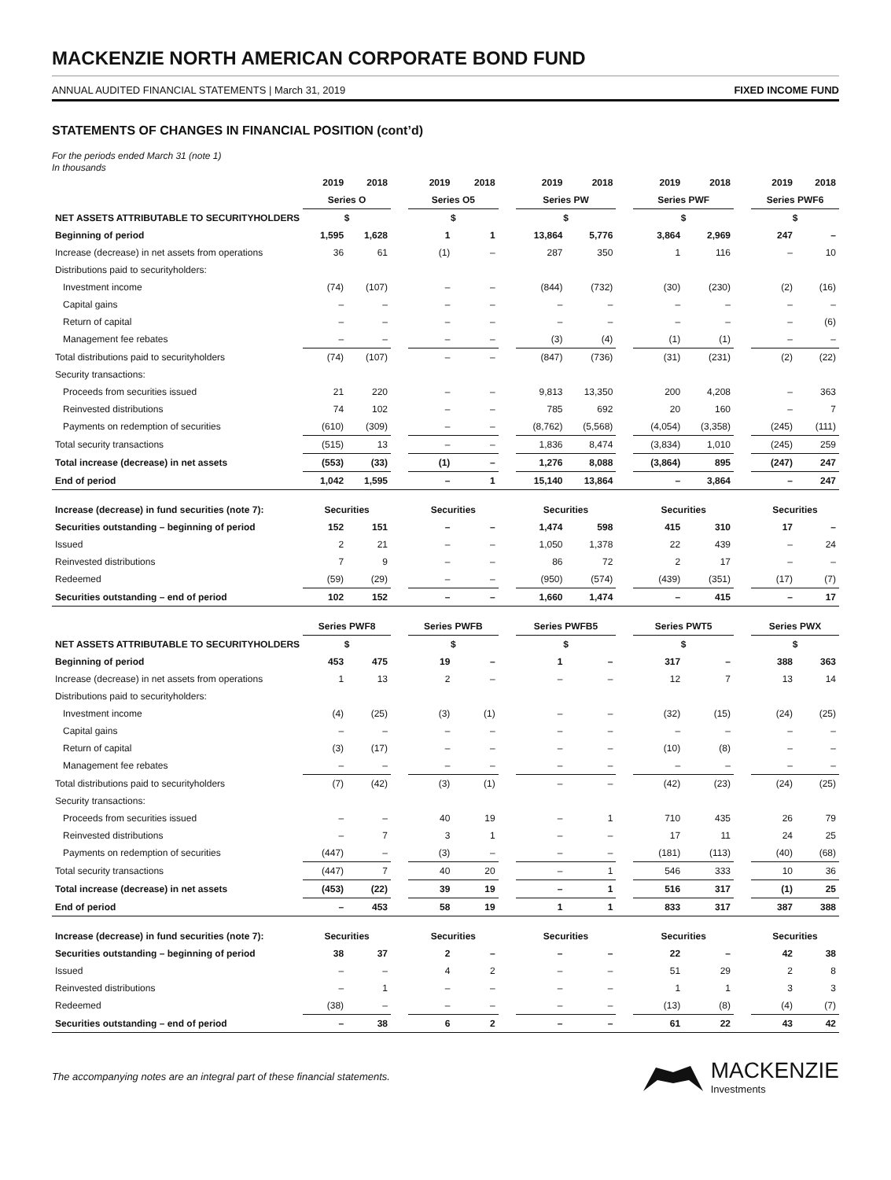MACKENZIE NORTH AMERICAN CORPORATE BOND FUND
ANNUAL AUDITED FINANCIAL STATEMENTS | March 31, 2019 FIXED INCOME FUND
STATEMENTS OF CHANGES IN FINANCIAL POSITION (cont’d)
For the periods ended March 31 (note 1)
In thousands
| | 2019 | 2018 | | 2019 | 2018 | | 2019 | 2018 | | 2019 | 2018 | | 2019 | 2018 |
| | Series O | | | Series O5 | | | Series PW | | | Series PWF | | | Series PWF6 | |
| NET ASSETS ATTRIBUTABLE TO SECURITYHOLDERS | $ | | | $ | | | $ | | | $ | | | $ | |
| Beginning of period | 1,595 | 1,628 | | 1 | 1 | | 13,864 | 5,776 | | 3,864 | 2,969 | | 247 | – |
| Increase (decrease) in net assets from operations | 36 | 61 | | (1) | – | | 287 | 350 | | 1 | 116 | | – | 10 |
| Distributions paid to securityholders: | | | | | | | | | | | | | | |
| Investment income | (74) | (107) | | – | – | | (844) | (732) | | (30) | (230) | | (2) | (16) |
| Capital gains | – | – | | – | – | | – | – | | – | – | | – | – |
| Return of capital | – | – | | – | – | | – | – | | – | – | | – | (6) |
| Management fee rebates | – | – | | – | – | | (3) | (4) | | (1) | (1) | | – | – |
| Total distributions paid to securityholders | (74) | (107) | | – | – | | (847) | (736) | | (31) | (231) | | (2) | (22) |
| Security transactions: | | | | | | | | | | | | | | |
| Proceeds from securities issued | 21 | 220 | | – | – | | 9,813 | 13,350 | | 200 | 4,208 | | – | 363 |
| Reinvested distributions | 74 | 102 | | – | – | | 785 | 692 | | 20 | 160 | | – | 7 |
| Payments on redemption of securities | (610) | (309) | | – | – | | (8,762) | (5,568) | | (4,054) | (3,358) | | (245) | (111) |
| Total security transactions | (515) | 13 | | – | – | | 1,836 | 8,474 | | (3,834) | 1,010 | | (245) | 259 |
| Total increase (decrease) in net assets | (553) | (33) | | (1) | – | | 1,276 | 8,088 | | (3,864) | 895 | | (247) | 247 |
| End of period | 1,042 | 1,595 | | – | 1 | | 15,140 | 13,864 | | – | 3,864 | | – | 247 |
| Increase (decrease) in fund securities (note 7): | Securities | | | Securities | | | Securities | | | Securities | | | Securities | |
| Securities outstanding – beginning of period | 152 | 151 | | – | – | | 1,474 | 598 | | 415 | 310 | | 17 | – |
| Issued | 2 | 21 | | – | – | | 1,050 | 1,378 | | 22 | 439 | | – | 24 |
| Reinvested distributions | 7 | 9 | | – | – | | 86 | 72 | | 2 | 17 | | – | – |
| Redeemed | (59) | (29) | | – | – | | (950) | (574) | | (439) | (351) | | (17) | (7) |
| Securities outstanding – end of period | 102 | 152 | | – | – | | 1,660 | 1,474 | | – | 415 | | – | 17 |
| | Series PWF8 | | | Series PWFB | | | Series PWFB5 | | | Series PWT5 | | | Series PWX | |
| NET ASSETS ATTRIBUTABLE TO SECURITYHOLDERS | $ | | | $ | | | $ | | | $ | | | $ | |
| Beginning of period | 453 | 475 | | 19 | – | | 1 | – | | 317 | – | | 388 | 363 |
| Increase (decrease) in net assets from operations | 1 | 13 | | 2 | – | | – | – | | 12 | 7 | | 13 | 14 |
| Distributions paid to securityholders: | | | | | | | | | | | | | | |
| Investment income | (4) | (25) | | (3) | (1) | | – | – | | (32) | (15) | | (24) | (25) |
| Capital gains | – | – | | – | – | | – | – | | – | – | | – | – |
| Return of capital | (3) | (17) | | – | – | | – | – | | (10) | (8) | | – | – |
| Management fee rebates | – | – | | – | – | | – | – | | – | – | | – | – |
| Total distributions paid to securityholders | (7) | (42) | | (3) | (1) | | – | – | | (42) | (23) | | (24) | (25) |
| Security transactions: | | | | | | | | | | | | | | |
| Proceeds from securities issued | – | – | | 40 | 19 | | – | 1 | | 710 | 435 | | 26 | 79 |
| Reinvested distributions | – | 7 | | 3 | 1 | | – | – | | 17 | 11 | | 24 | 25 |
| Payments on redemption of securities | (447) | – | | (3) | – | | – | – | | (181) | (113) | | (40) | (68) |
| Total security transactions | (447) | 7 | | 40 | 20 | | – | 1 | | 546 | 333 | | 10 | 36 |
| Total increase (decrease) in net assets | (453) | (22) | | 39 | 19 | | – | 1 | | 516 | 317 | | (1) | 25 |
| End of period | – | 453 | | 58 | 19 | | 1 | 1 | | 833 | 317 | | 387 | 388 |
| Increase (decrease) in fund securities (note 7): | Securities | | | Securities | | | Securities | | | Securities | | | Securities | |
| Securities outstanding – beginning of period | 38 | 37 | | 2 | – | | – | – | | 22 | – | | 42 | 38 |
| Issued | – | – | | 4 | 2 | | – | – | | 51 | 29 | | 2 | 8 |
| Reinvested distributions | – | 1 | | – | – | | – | – | | 1 | 1 | | 3 | 3 |
| Redeemed | (38) | – | | – | – | | – | – | | (13) | (8) | | (4) | (7) |
| Securities outstanding – end of period | – | 38 | | 6 | 2 | | – | – | | 61 | 22 | | 43 | 42 |
The accompanying notes are an integral part of these financial statements.
MACKENZIE
Investments